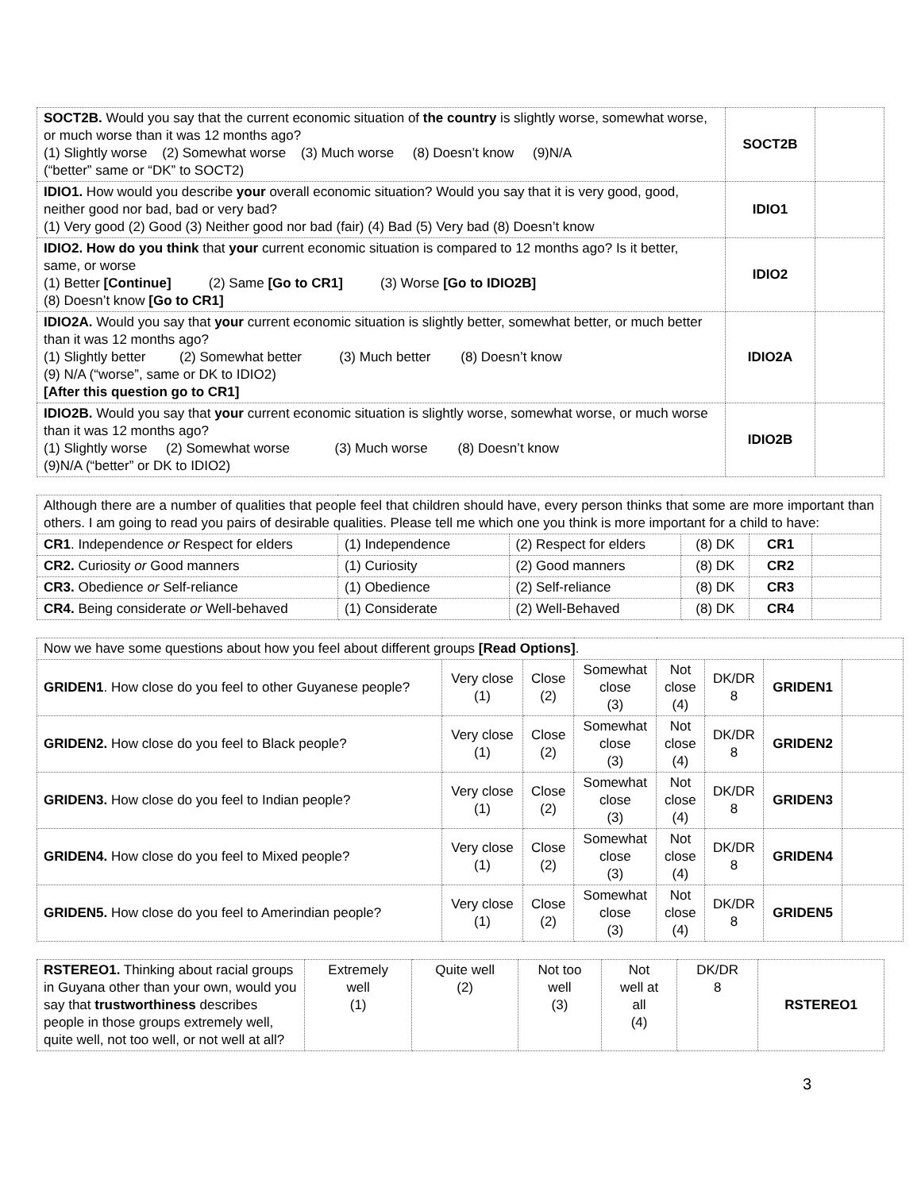| SOCT2B. Would you say that the current economic situation of the country is slightly worse, somewhat worse, or much worse than it was 12 months ago? (1) Slightly worse (2) Somewhat worse (3) Much worse (8) Doesn’t know (9)N/A (“better” same or “DK” to SOCT2) | SOCT2B | |
| IDIO1. How would you describe your overall economic situation? Would you say that it is very good, good, neither good nor bad, bad or very bad? (1) Very good (2) Good (3) Neither good nor bad (fair) (4) Bad (5) Very bad (8) Doesn’t know | IDIO1 | |
| IDIO2. How do you think that your current economic situation is compared to 12 months ago? Is it better, same, or worse (1) Better [Continue] (2) Same [Go to CR1] (3) Worse [Go to IDIO2B] (8) Doesn’t know [Go to CR1] | IDIO2 | |
| IDIO2A. Would you say that your current economic situation is slightly better, somewhat better, or much better than it was 12 months ago? (1) Slightly better (2) Somewhat better (3) Much better (8) Doesn’t know (9) N/A (“worse”, same or DK to IDIO2) [After this question go to CR1] | IDIO2A | |
| IDIO2B. Would you say that your current economic situation is slightly worse, somewhat worse, or much worse than it was 12 months ago? (1) Slightly worse (2) Somewhat worse (3) Much worse (8) Doesn’t know (9)N/A (“better” or DK to IDIO2) | IDIO2B | |
| Although there are a number of qualities that people feel that children should have, every person thinks that some are more important than others. I am going to read you pairs of desirable qualities. Please tell me which one you think is more important for a child to have: | | | | | |
| CR1 . Independence or Respect for elders | (1) Independence | (2) Respect for elders | (8) DK | CR1 | |
| CR2. Curiosity or Good manners | (1) Curiosity | (2) Good manners | (8) DK | CR2 | |
| CR3. Obedience or Self-reliance | (1) Obedience | (2) Self-reliance | (8) DK | CR3 | |
| CR4. Being considerate or Well-behaved | (1) Considerate | (2) Well-Behaved | (8) DK | CR4 | |
| Now we have some questions about how you feel about different groups [Read Options] . | | | | | | | |
| GRIDEN1 . How close do you feel to other Guyanese people? | Very close (1) | Close (2) | Somewhat close (3) | Not close (4) | DK/DR 8 | GRIDEN1 | |
| GRIDEN2. How close do you feel to Black people? | Very close (1) | Close (2) | Somewhat close (3) | Not close (4) | DK/DR 8 | GRIDEN2 | |
| GRIDEN3. How close do you feel to Indian people? | Very close (1) | Close (2) | Somewhat close (3) | Not close (4) | DK/DR 8 | GRIDEN3 | |
| GRIDEN4. How close do you feel to Mixed people? | Very close (1) | Close (2) | Somewhat close (3) | Not close (4) | DK/DR 8 | GRIDEN4 | |
| GRIDEN5. How close do you feel to Amerindian people? | Very close (1) | Close (2) | Somewhat close (3) | Not close (4) | DK/DR 8 | GRIDEN5 | |
| RSTEREO1. Thinking about racial groups in Guyana other than your own, would you say that trustworthiness describes people in those groups extremely well, quite well, not too well, or not well at all? | Extremely well (1) | Quite well (2) | Not too well (3) | Not well at all (4) | DK/DR 8 | RSTEREO1 |
3